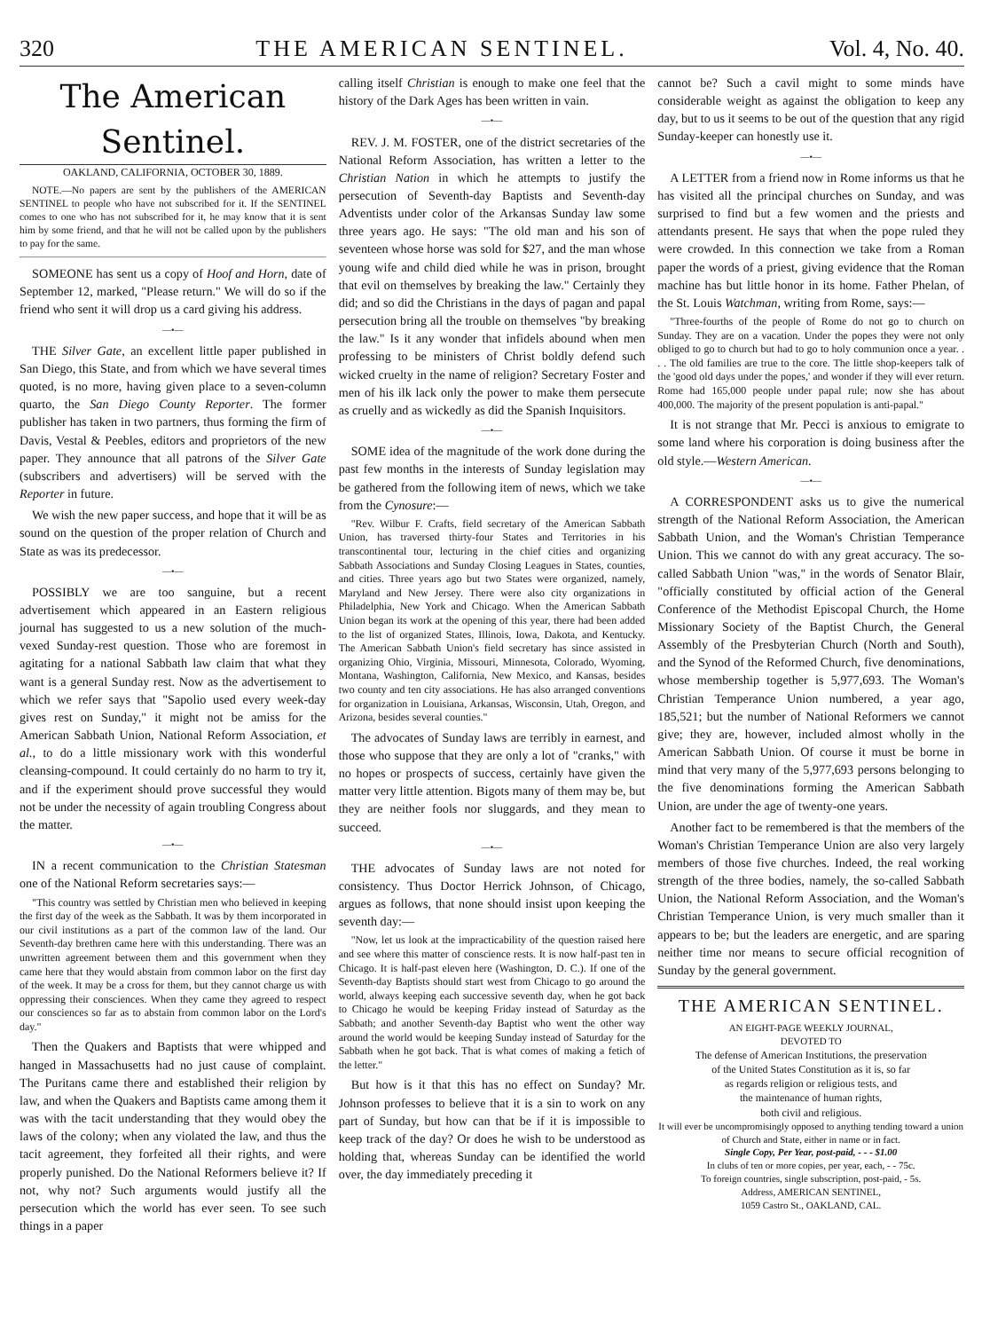320 THE AMERICAN SENTINEL. Vol. 4, No. 40.
The American Sentinel.
OAKLAND, CALIFORNIA, OCTOBER 30, 1889.
NOTE.—No papers are sent by the publishers of the AMERICAN SENTINEL to people who have not subscribed for it. If the SENTINEL comes to one who has not subscribed for it, he may know that it is sent him by some friend, and that he will not be called upon by the publishers to pay for the same.
SOMEONE has sent us a copy of Hoof and Horn, date of September 12, marked, "Please return." We will do so if the friend who sent it will drop us a card giving his address.
—•—
THE Silver Gate, an excellent little paper published in San Diego, this State, and from which we have several times quoted, is no more, having given place to a seven-column quarto, the San Diego County Reporter. The former publisher has taken in two partners, thus forming the firm of Davis, Vestal & Peebles, editors and proprietors of the new paper. They announce that all patrons of the Silver Gate (subscribers and advertisers) will be served with the Reporter in future.
We wish the new paper success, and hope that it will be as sound on the question of the proper relation of Church and State as was its predecessor.
—•—
POSSIBLY we are too sanguine, but a recent advertisement which appeared in an Eastern religious journal has suggested to us a new solution of the much-vexed Sunday-rest question. Those who are foremost in agitating for a national Sabbath law claim that what they want is a general Sunday rest. Now as the advertisement to which we refer says that "Sapolio used every week-day gives rest on Sunday," it might not be amiss for the American Sabbath Union, National Reform Association, et al., to do a little missionary work with this wonderful cleansing-compound. It could certainly do no harm to try it, and if the experiment should prove successful they would not be under the necessity of again troubling Congress about the matter.
—•—
IN a recent communication to the Christian Statesman one of the National Reform secretaries says:—
"This country was settled by Christian men who believed in keeping the first day of the week as the Sabbath. It was by them incorporated in our civil institutions as a part of the common law of the land. Our Seventh-day brethren came here with this understanding. There was an unwritten agreement between them and this government when they came here that they would abstain from common labor on the first day of the week. It may be a cross for them, but they cannot charge us with oppressing their consciences. When they came they agreed to respect our consciences so far as to abstain from common labor on the Lord's day."
Then the Quakers and Baptists that were whipped and hanged in Massachusetts had no just cause of complaint. The Puritans came there and established their religion by law, and when the Quakers and Baptists came among them it was with the tacit understanding that they would obey the laws of the colony; when any violated the law, and thus the tacit agreement, they forfeited all their rights, and were properly punished. Do the National Reformers believe it? If not, why not? Such arguments would justify all the persecution which the world has ever seen. To see such things in a paper
calling itself Christian is enough to make one feel that the history of the Dark Ages has been written in vain.
—•—
REV. J. M. FOSTER, one of the district secretaries of the National Reform Association, has written a letter to the Christian Nation in which he attempts to justify the persecution of Seventh-day Baptists and Seventh-day Adventists under color of the Arkansas Sunday law some three years ago. He says: "The old man and his son of seventeen whose horse was sold for $27, and the man whose young wife and child died while he was in prison, brought that evil on themselves by breaking the law." Certainly they did; and so did the Christians in the days of pagan and papal persecution bring all the trouble on themselves "by breaking the law." Is it any wonder that infidels abound when men professing to be ministers of Christ boldly defend such wicked cruelty in the name of religion? Secretary Foster and men of his ilk lack only the power to make them persecute as cruelly and as wickedly as did the Spanish Inquisitors.
—•—
SOME idea of the magnitude of the work done during the past few months in the interests of Sunday legislation may be gathered from the following item of news, which we take from the Cynosure:—
"Rev. Wilbur F. Crafts, field secretary of the American Sabbath Union, has traversed thirty-four States and Territories in his transcontinental tour, lecturing in the chief cities and organizing Sabbath Associations and Sunday Closing Leagues in States, counties, and cities. Three years ago but two States were organized, namely, Maryland and New Jersey. There were also city organizations in Philadelphia, New York and Chicago. When the American Sabbath Union began its work at the opening of this year, there had been added to the list of organized States, Illinois, Iowa, Dakota, and Kentucky. The American Sabbath Union's field secretary has since assisted in organizing Ohio, Virginia, Missouri, Minnesota, Colorado, Wyoming, Montana, Washington, California, New Mexico, and Kansas, besides two county and ten city associations. He has also arranged conventions for organization in Louisiana, Arkansas, Wisconsin, Utah, Oregon, and Arizona, besides several counties."
The advocates of Sunday laws are terribly in earnest, and those who suppose that they are only a lot of "cranks," with no hopes or prospects of success, certainly have given the matter very little attention. Bigots many of them may be, but they are neither fools nor sluggards, and they mean to succeed.
—•—
THE advocates of Sunday laws are not noted for consistency. Thus Doctor Herrick Johnson, of Chicago, argues as follows, that none should insist upon keeping the seventh day:—
"Now, let us look at the impracticability of the question raised here and see where this matter of conscience rests. It is now half-past ten in Chicago. It is half-past eleven here (Washington, D. C.). If one of the Seventh-day Baptists should start west from Chicago to go around the world, always keeping each successive seventh day, when he got back to Chicago he would be keeping Friday instead of Saturday as the Sabbath; and another Seventh-day Baptist who went the other way around the world would be keeping Sunday instead of Saturday for the Sabbath when he got back. That is what comes of making a fetich of the letter."
But how is it that this has no effect on Sunday? Mr. Johnson professes to believe that it is a sin to work on any part of Sunday, but how can that be if it is impossible to keep track of the day? Or does he wish to be understood as holding that, whereas Sunday can be identified the world over, the day immediately preceding it
cannot be? Such a cavil might to some minds have considerable weight as against the obligation to keep any day, but to us it seems to be out of the question that any rigid Sunday-keeper can honestly use it.
—•—
A LETTER from a friend now in Rome informs us that he has visited all the principal churches on Sunday, and was surprised to find but a few women and the priests and attendants present. He says that when the pope ruled they were crowded. In this connection we take from a Roman paper the words of a priest, giving evidence that the Roman machine has but little honor in its home. Father Phelan, of the St. Louis Watchman, writing from Rome, says:—
"Three-fourths of the people of Rome do not go to church on Sunday. They are on a vacation. Under the popes they were not only obliged to go to church but had to go to holy communion once a year. . . . The old families are true to the core. The little shop-keepers talk of the 'good old days under the popes,' and wonder if they will ever return. Rome had 165,000 people under papal rule; now she has about 400,000. The majority of the present population is anti-papal."
It is not strange that Mr. Pecci is anxious to emigrate to some land where his corporation is doing business after the old style.—Western American.
—•—
A CORRESPONDENT asks us to give the numerical strength of the National Reform Association, the American Sabbath Union, and the Woman's Christian Temperance Union. This we cannot do with any great accuracy. The so-called Sabbath Union "was," in the words of Senator Blair, "officially constituted by official action of the General Conference of the Methodist Episcopal Church, the Home Missionary Society of the Baptist Church, the General Assembly of the Presbyterian Church (North and South), and the Synod of the Reformed Church, five denominations, whose membership together is 5,977,693. The Woman's Christian Temperance Union numbered, a year ago, 185,521; but the number of National Reformers we cannot give; they are, however, included almost wholly in the American Sabbath Union. Of course it must be borne in mind that very many of the 5,977,693 persons belonging to the five denominations forming the American Sabbath Union, are under the age of twenty-one years.
Another fact to be remembered is that the members of the Woman's Christian Temperance Union are also very largely members of those five churches. Indeed, the real working strength of the three bodies, namely, the so-called Sabbath Union, the National Reform Association, and the Woman's Christian Temperance Union, is very much smaller than it appears to be; but the leaders are energetic, and are sparing neither time nor means to secure official recognition of Sunday by the general government.
THE AMERICAN SENTINEL.
AN EIGHT-PAGE WEEKLY JOURNAL,
DEVOTED TO
The defense of American Institutions, the preservation
of the United States Constitution as it is, so far
as regards religion or religious tests, and
the maintenance of human rights,
both civil and religious.
It will ever be uncompromisingly opposed to anything tending toward a union of Church and State, either in name or in fact.
Single Copy, Per Year, post-paid, - - - $1.00
In clubs of ten or more copies, per year, each, - - 75c.
To foreign countries, single subscription, post-paid, - 5s.
Address, AMERICAN SENTINEL,
1059 Castro St., OAKLAND, CAL.